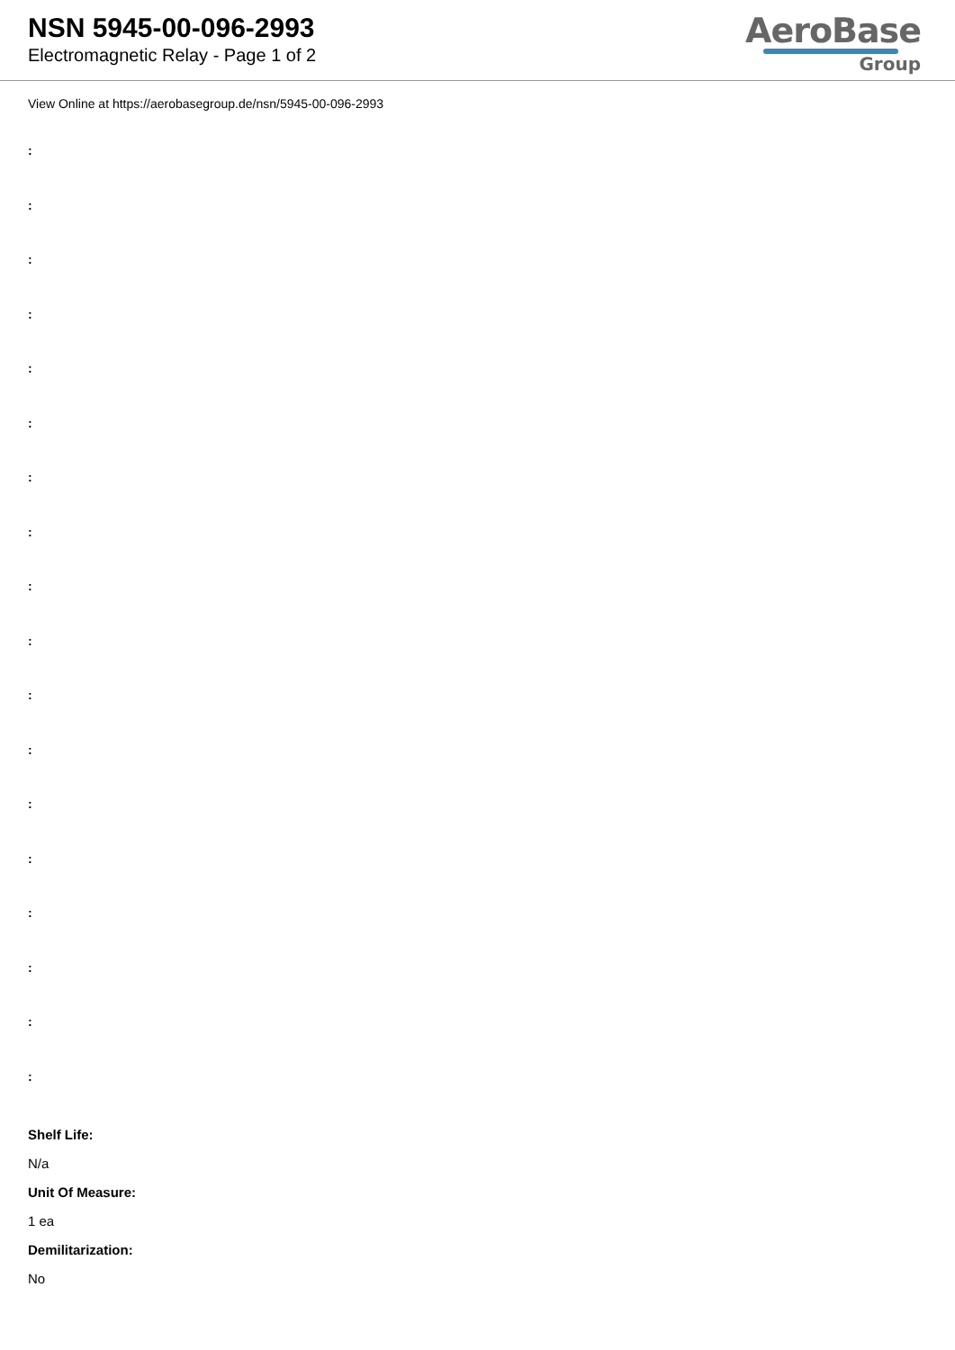NSN 5945-00-096-2993
Electromagnetic Relay - Page 1 of 2
AeroBase
Group
View Online at https://aerobasegroup.de/nsn/5945-00-096-2993
:
:
:
:
:
:
:
:
:
:
:
:
:
:
:
:
:
:
Shelf Life:
N/a
Unit Of Measure:
1 ea
Demilitarization:
No